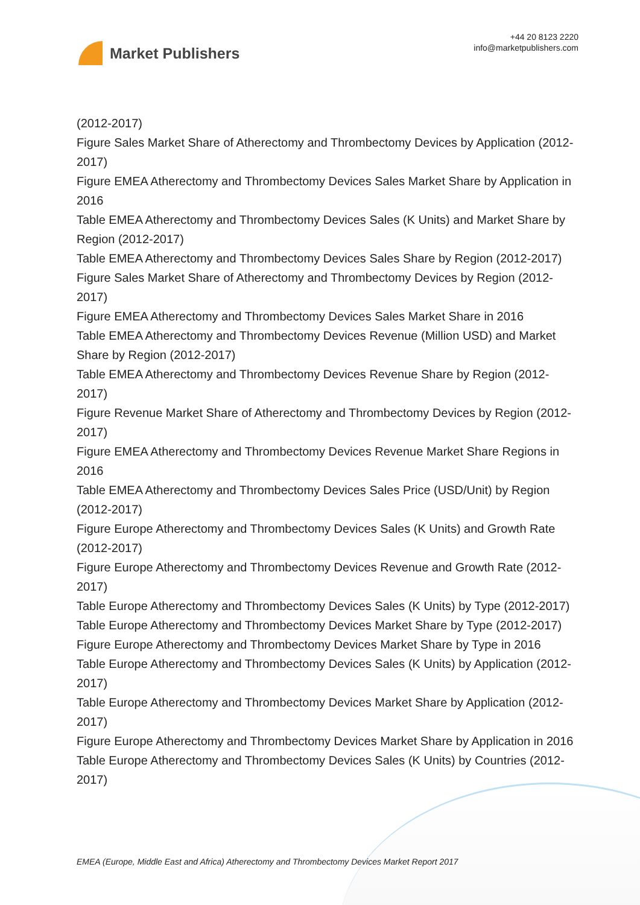Market Publishers
+44 20 8123 2220
info@marketpublishers.com
(2012-2017)
Figure Sales Market Share of Atherectomy and Thrombectomy Devices by Application (2012-2017)
Figure EMEA Atherectomy and Thrombectomy Devices Sales Market Share by Application in 2016
Table EMEA Atherectomy and Thrombectomy Devices Sales (K Units) and Market Share by Region (2012-2017)
Table EMEA Atherectomy and Thrombectomy Devices Sales Share by Region (2012-2017)
Figure Sales Market Share of Atherectomy and Thrombectomy Devices by Region (2012-2017)
Figure EMEA Atherectomy and Thrombectomy Devices Sales Market Share in 2016
Table EMEA Atherectomy and Thrombectomy Devices Revenue (Million USD) and Market Share by Region (2012-2017)
Table EMEA Atherectomy and Thrombectomy Devices Revenue Share by Region (2012-2017)
Figure Revenue Market Share of Atherectomy and Thrombectomy Devices by Region (2012-2017)
Figure EMEA Atherectomy and Thrombectomy Devices Revenue Market Share Regions in 2016
Table EMEA Atherectomy and Thrombectomy Devices Sales Price (USD/Unit) by Region (2012-2017)
Figure Europe Atherectomy and Thrombectomy Devices Sales (K Units) and Growth Rate (2012-2017)
Figure Europe Atherectomy and Thrombectomy Devices Revenue and Growth Rate (2012-2017)
Table Europe Atherectomy and Thrombectomy Devices Sales (K Units) by Type (2012-2017)
Table Europe Atherectomy and Thrombectomy Devices Market Share by Type (2012-2017)
Figure Europe Atherectomy and Thrombectomy Devices Market Share by Type in 2016
Table Europe Atherectomy and Thrombectomy Devices Sales (K Units) by Application (2012-2017)
Table Europe Atherectomy and Thrombectomy Devices Market Share by Application (2012-2017)
Figure Europe Atherectomy and Thrombectomy Devices Market Share by Application in 2016
Table Europe Atherectomy and Thrombectomy Devices Sales (K Units) by Countries (2012-2017)
EMEA (Europe, Middle East and Africa) Atherectomy and Thrombectomy Devices Market Report 2017